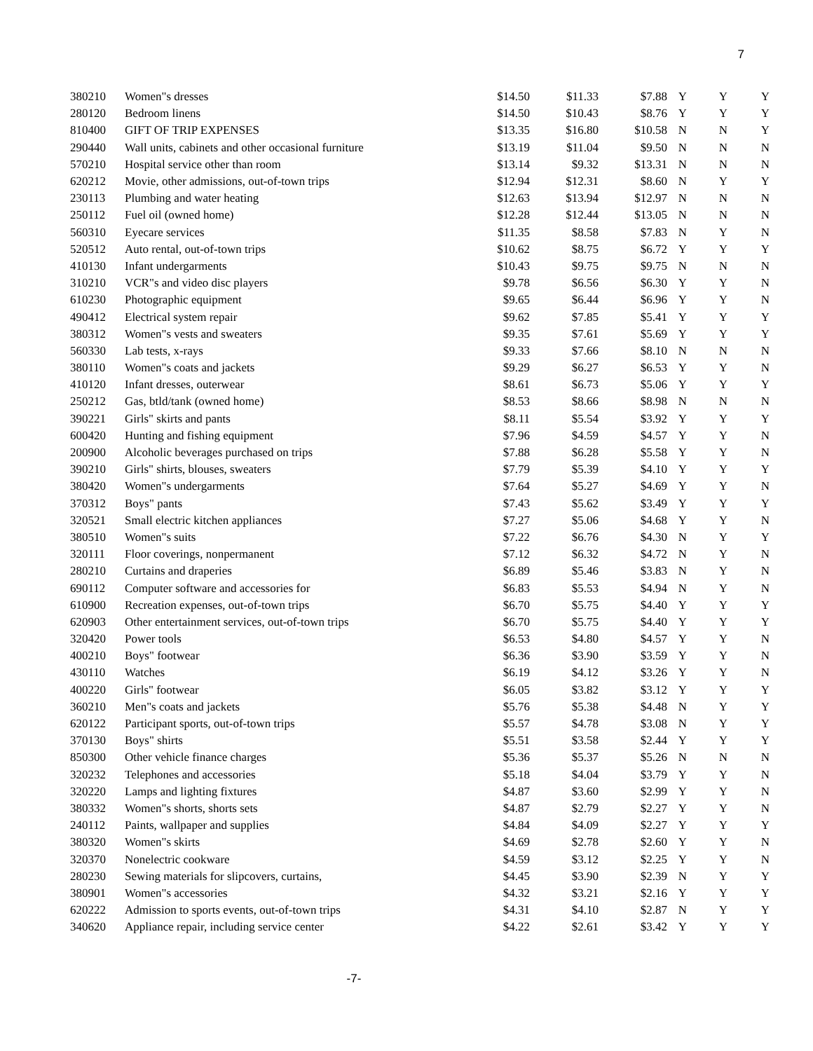7
| 380210 | Women"s dresses | $14.50 | $11.33 | $7.88 | Y | Y | Y |
| 280120 | Bedroom linens | $14.50 | $10.43 | $8.76 | Y | Y | Y |
| 810400 | GIFT OF TRIP EXPENSES | $13.35 | $16.80 | $10.58 | N | N | Y |
| 290440 | Wall units, cabinets and other occasional furniture | $13.19 | $11.04 | $9.50 | N | N | N |
| 570210 | Hospital service other than room | $13.14 | $9.32 | $13.31 | N | N | N |
| 620212 | Movie, other admissions, out-of-town trips | $12.94 | $12.31 | $8.60 | N | Y | Y |
| 230113 | Plumbing and water heating | $12.63 | $13.94 | $12.97 | N | N | N |
| 250112 | Fuel oil (owned home) | $12.28 | $12.44 | $13.05 | N | N | N |
| 560310 | Eyecare services | $11.35 | $8.58 | $7.83 | N | Y | N |
| 520512 | Auto rental, out-of-town trips | $10.62 | $8.75 | $6.72 | Y | Y | Y |
| 410130 | Infant undergarments | $10.43 | $9.75 | $9.75 | N | N | N |
| 310210 | VCR"s and video disc players | $9.78 | $6.56 | $6.30 | Y | Y | N |
| 610230 | Photographic equipment | $9.65 | $6.44 | $6.96 | Y | Y | N |
| 490412 | Electrical system repair | $9.62 | $7.85 | $5.41 | Y | Y | Y |
| 380312 | Women"s vests and sweaters | $9.35 | $7.61 | $5.69 | Y | Y | Y |
| 560330 | Lab tests, x-rays | $9.33 | $7.66 | $8.10 | N | N | N |
| 380110 | Women"s coats and jackets | $9.29 | $6.27 | $6.53 | Y | Y | N |
| 410120 | Infant dresses, outerwear | $8.61 | $6.73 | $5.06 | Y | Y | Y |
| 250212 | Gas, btld/tank (owned home) | $8.53 | $8.66 | $8.98 | N | N | N |
| 390221 | Girls" skirts and pants | $8.11 | $5.54 | $3.92 | Y | Y | Y |
| 600420 | Hunting and fishing equipment | $7.96 | $4.59 | $4.57 | Y | Y | N |
| 200900 | Alcoholic beverages purchased on trips | $7.88 | $6.28 | $5.58 | Y | Y | N |
| 390210 | Girls" shirts, blouses, sweaters | $7.79 | $5.39 | $4.10 | Y | Y | Y |
| 380420 | Women"s undergarments | $7.64 | $5.27 | $4.69 | Y | Y | N |
| 370312 | Boys" pants | $7.43 | $5.62 | $3.49 | Y | Y | Y |
| 320521 | Small electric kitchen appliances | $7.27 | $5.06 | $4.68 | Y | Y | N |
| 380510 | Women"s suits | $7.22 | $6.76 | $4.30 | N | Y | Y |
| 320111 | Floor coverings, nonpermanent | $7.12 | $6.32 | $4.72 | N | Y | N |
| 280210 | Curtains and draperies | $6.89 | $5.46 | $3.83 | N | Y | N |
| 690112 | Computer software and accessories for | $6.83 | $5.53 | $4.94 | N | Y | N |
| 610900 | Recreation expenses, out-of-town trips | $6.70 | $5.75 | $4.40 | Y | Y | Y |
| 620903 | Other entertainment services, out-of-town trips | $6.70 | $5.75 | $4.40 | Y | Y | Y |
| 320420 | Power tools | $6.53 | $4.80 | $4.57 | Y | Y | N |
| 400210 | Boys" footwear | $6.36 | $3.90 | $3.59 | Y | Y | N |
| 430110 | Watches | $6.19 | $4.12 | $3.26 | Y | Y | N |
| 400220 | Girls" footwear | $6.05 | $3.82 | $3.12 | Y | Y | Y |
| 360210 | Men"s coats and jackets | $5.76 | $5.38 | $4.48 | N | Y | Y |
| 620122 | Participant sports, out-of-town trips | $5.57 | $4.78 | $3.08 | N | Y | Y |
| 370130 | Boys" shirts | $5.51 | $3.58 | $2.44 | Y | Y | Y |
| 850300 | Other vehicle finance charges | $5.36 | $5.37 | $5.26 | N | N | N |
| 320232 | Telephones and accessories | $5.18 | $4.04 | $3.79 | Y | Y | N |
| 320220 | Lamps and lighting fixtures | $4.87 | $3.60 | $2.99 | Y | Y | N |
| 380332 | Women"s shorts, shorts sets | $4.87 | $2.79 | $2.27 | Y | Y | N |
| 240112 | Paints, wallpaper and supplies | $4.84 | $4.09 | $2.27 | Y | Y | Y |
| 380320 | Women"s skirts | $4.69 | $2.78 | $2.60 | Y | Y | N |
| 320370 | Nonelectric cookware | $4.59 | $3.12 | $2.25 | Y | Y | N |
| 280230 | Sewing materials for slipcovers, curtains, | $4.45 | $3.90 | $2.39 | N | Y | Y |
| 380901 | Women"s accessories | $4.32 | $3.21 | $2.16 | Y | Y | Y |
| 620222 | Admission to sports events, out-of-town trips | $4.31 | $4.10 | $2.87 | N | Y | Y |
| 340620 | Appliance repair, including service center | $4.22 | $2.61 | $3.42 | Y | Y | Y |
-7-